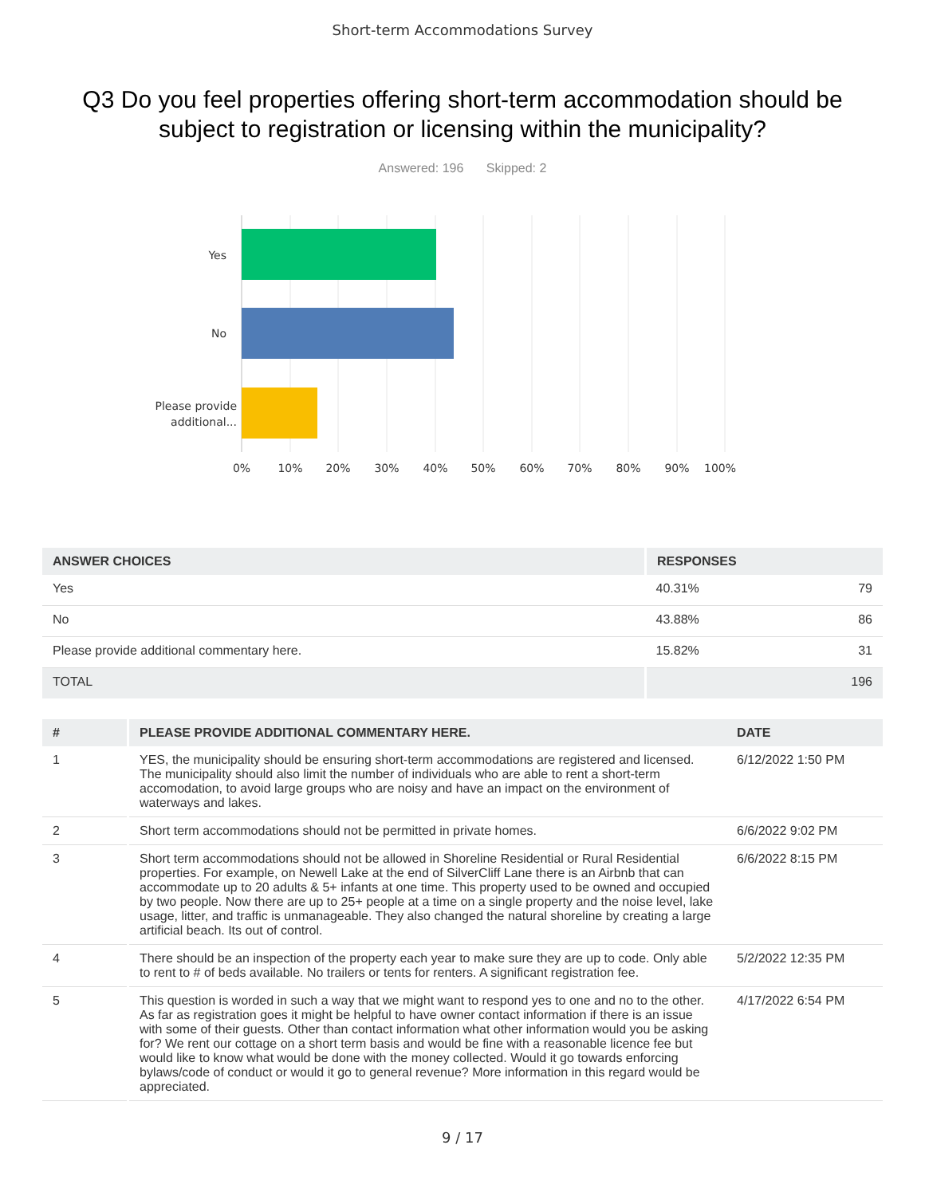Short-term Accommodations Survey
Q3 Do you feel properties offering short-term accommodation should be subject to registration or licensing within the municipality?
Answered: 196 Skipped: 2
Yes
No
Please provide
additional...
0%
10%
20%
30%
40%
50%
60%
70%
80%
90%
100%
| ANSWER CHOICES | RESPONSES | |
| --- | --- | --- |
| Yes | 40.31% | 79 |
| No | 43.88% | 86 |
| Please provide additional commentary here. | 15.82% | 31 |
| TOTAL | | 196 |
| # | PLEASE PROVIDE ADDITIONAL COMMENTARY HERE. | DATE |
| --- | --- | --- |
| 1 | YES, the municipality should be ensuring short-term accommodations are registered and licensed. The municipality should also limit the number of individuals who are able to rent a short-term accomodation, to avoid large groups who are noisy and have an impact on the environment of waterways and lakes. | 6/12/2022 1:50 PM |
| 2 | Short term accommodations should not be permitted in private homes. | 6/6/2022 9:02 PM |
| 3 | Short term accommodations should not be allowed in Shoreline Residential or Rural Residential properties. For example, on Newell Lake at the end of SilverCliff Lane there is an Airbnb that can accommodate up to 20 adults & 5+ infants at one time. This property used to be owned and occupied by two people. Now there are up to 25+ people at a time on a single property and the noise level, lake usage, litter, and traffic is unmanageable. They also changed the natural shoreline by creating a large artificial beach. Its out of control. | 6/6/2022 8:15 PM |
| 4 | There should be an inspection of the property each year to make sure they are up to code. Only able to rent to # of beds available. No trailers or tents for renters. A significant registration fee. | 5/2/2022 12:35 PM |
| 5 | This question is worded in such a way that we might want to respond yes to one and no to the other. As far as registration goes it might be helpful to have owner contact information if there is an issue with some of their guests. Other than contact information what other information would you be asking for? We rent our cottage on a short term basis and would be fine with a reasonable licence fee but would like to know what would be done with the money collected. Would it go towards enforcing bylaws/code of conduct or would it go to general revenue? More information in this regard would be appreciated. | 4/17/2022 6:54 PM |
9 / 17